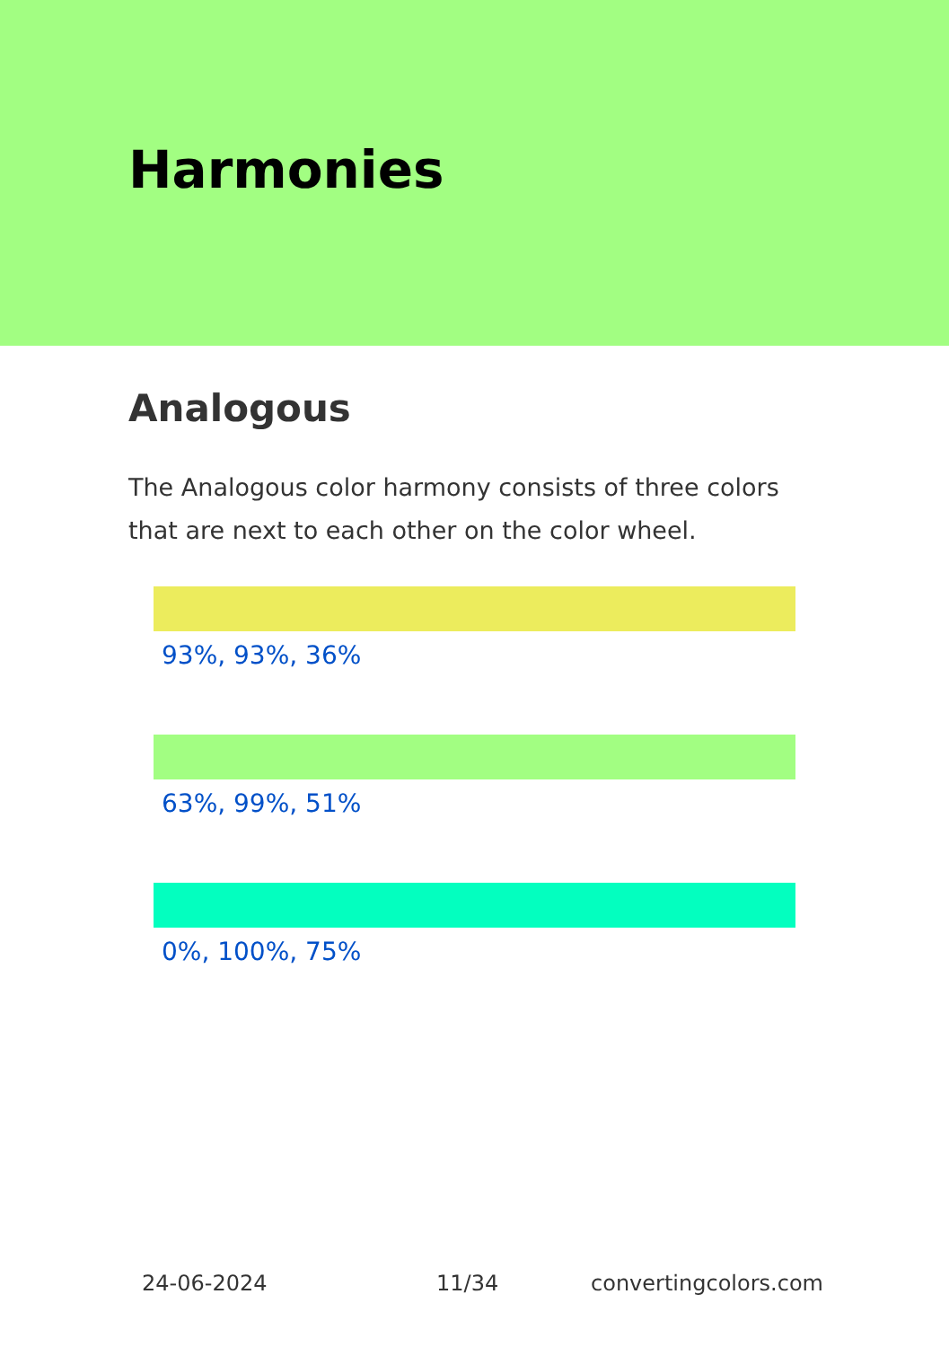Harmonies
Analogous
The Analogous color harmony consists of three colors that are next to each other on the color wheel.
93%, 93%, 36%
63%, 99%, 51%
0%, 100%, 75%
24-06-2024 11/34 convertingcolors.com